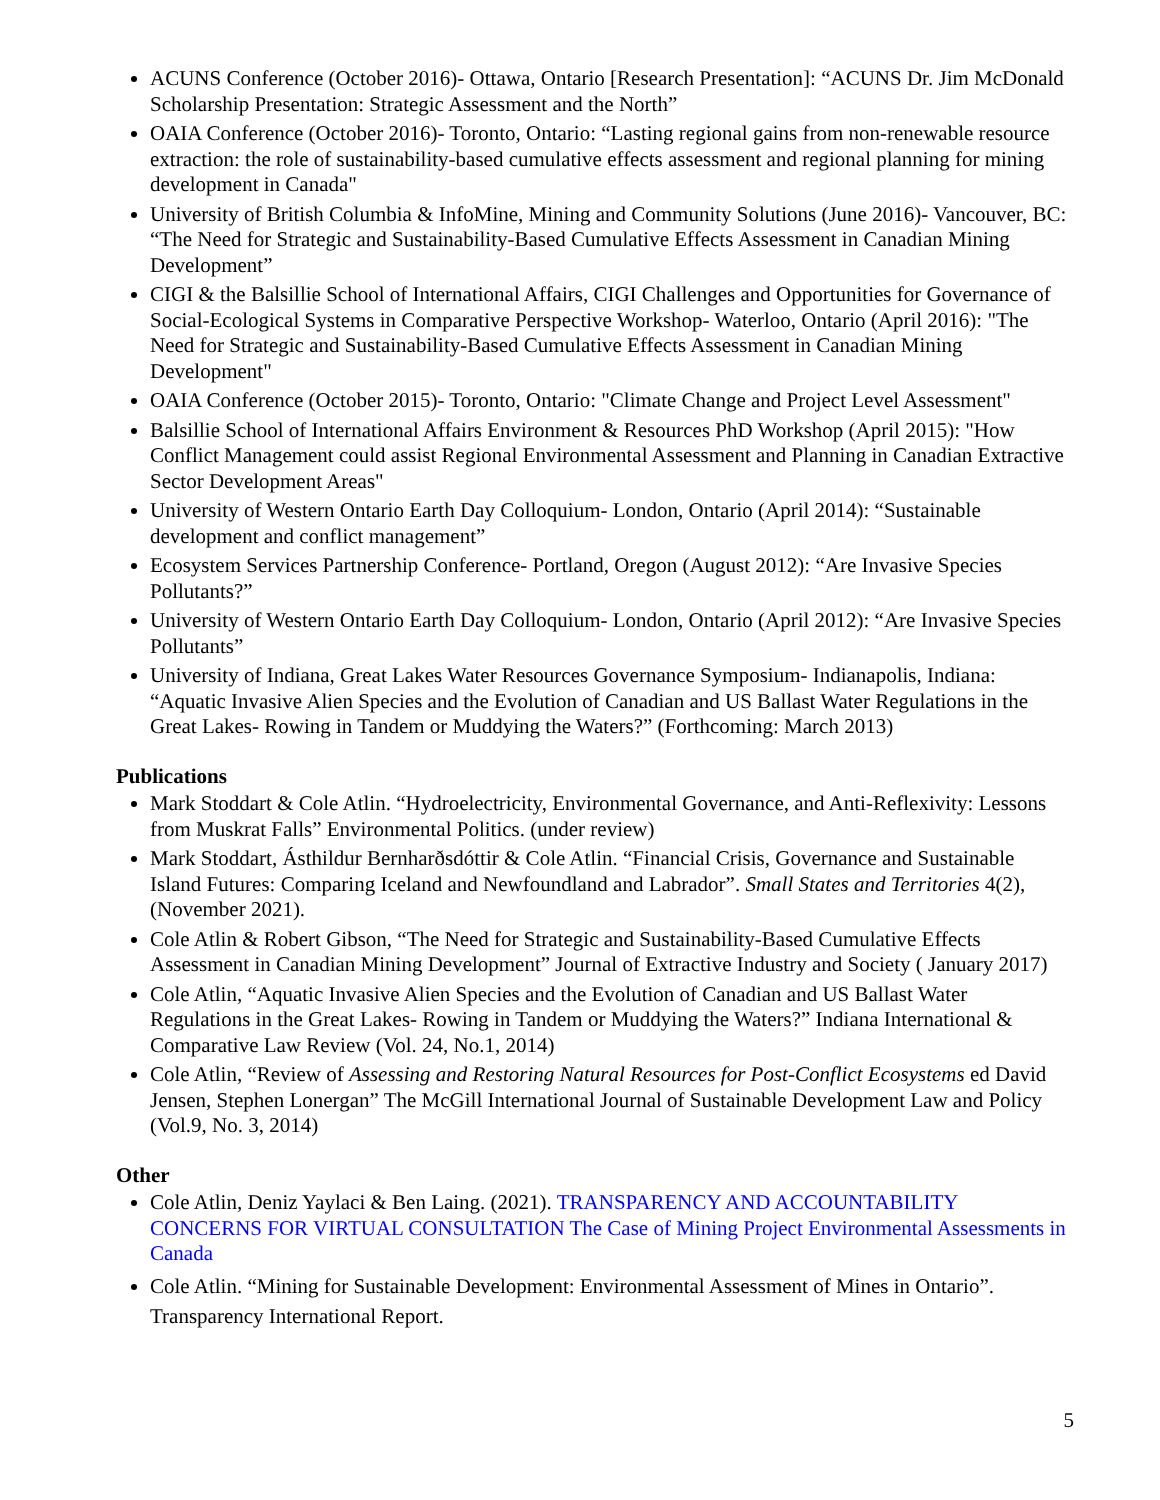ACUNS Conference (October 2016)- Ottawa, Ontario [Research Presentation]: “ACUNS Dr. Jim McDonald Scholarship Presentation: Strategic Assessment and the North”
OAIA Conference (October 2016)- Toronto, Ontario: “Lasting regional gains from non-renewable resource extraction: the role of sustainability-based cumulative effects assessment and regional planning for mining development in Canada"
University of British Columbia & InfoMine, Mining and Community Solutions (June 2016)- Vancouver, BC: “The Need for Strategic and Sustainability-Based Cumulative Effects Assessment in Canadian Mining Development”
CIGI & the Balsillie School of International Affairs, CIGI Challenges and Opportunities for Governance of Social-Ecological Systems in Comparative Perspective Workshop- Waterloo, Ontario (April 2016): "The Need for Strategic and Sustainability-Based Cumulative Effects Assessment in Canadian Mining Development"
OAIA Conference (October 2015)- Toronto, Ontario: "Climate Change and Project Level Assessment"
Balsillie School of International Affairs Environment & Resources PhD Workshop (April 2015): "How Conflict Management could assist Regional Environmental Assessment and Planning in Canadian Extractive Sector Development Areas"
University of Western Ontario Earth Day Colloquium- London, Ontario (April 2014): “Sustainable development and conflict management”
Ecosystem Services Partnership Conference- Portland, Oregon (August 2012): “Are Invasive Species Pollutants?”
University of Western Ontario Earth Day Colloquium- London, Ontario (April 2012): “Are Invasive Species Pollutants”
University of Indiana, Great Lakes Water Resources Governance Symposium- Indianapolis, Indiana: “Aquatic Invasive Alien Species and the Evolution of Canadian and US Ballast Water Regulations in the Great Lakes- Rowing in Tandem or Muddying the Waters?” (Forthcoming: March 2013)
Publications
Mark Stoddart & Cole Atlin. “Hydroelectricity, Environmental Governance, and Anti-Reflexivity: Lessons from Muskrat Falls” Environmental Politics. (under review)
Mark Stoddart, Ásthildur Bernharðsdóttir & Cole Atlin. “Financial Crisis, Governance and Sustainable Island Futures: Comparing Iceland and Newfoundland and Labrador”. Small States and Territories 4(2), (November 2021).
Cole Atlin & Robert Gibson, “The Need for Strategic and Sustainability-Based Cumulative Effects Assessment in Canadian Mining Development” Journal of Extractive Industry and Society ( January 2017)
Cole Atlin, “Aquatic Invasive Alien Species and the Evolution of Canadian and US Ballast Water Regulations in the Great Lakes- Rowing in Tandem or Muddying the Waters?” Indiana International & Comparative Law Review (Vol. 24, No.1, 2014)
Cole Atlin, “Review of Assessing and Restoring Natural Resources for Post-Conflict Ecosystems ed David Jensen, Stephen Lonergan” The McGill International Journal of Sustainable Development Law and Policy (Vol.9, No. 3, 2014)
Other
Cole Atlin, Deniz Yaylaci & Ben Laing. (2021). TRANSPARENCY AND ACCOUNTABILITY CONCERNS FOR VIRTUAL CONSULTATION The Case of Mining Project Environmental Assessments in Canada
Cole Atlin. “Mining for Sustainable Development: Environmental Assessment of Mines in Ontario”. Transparency International Report.
5